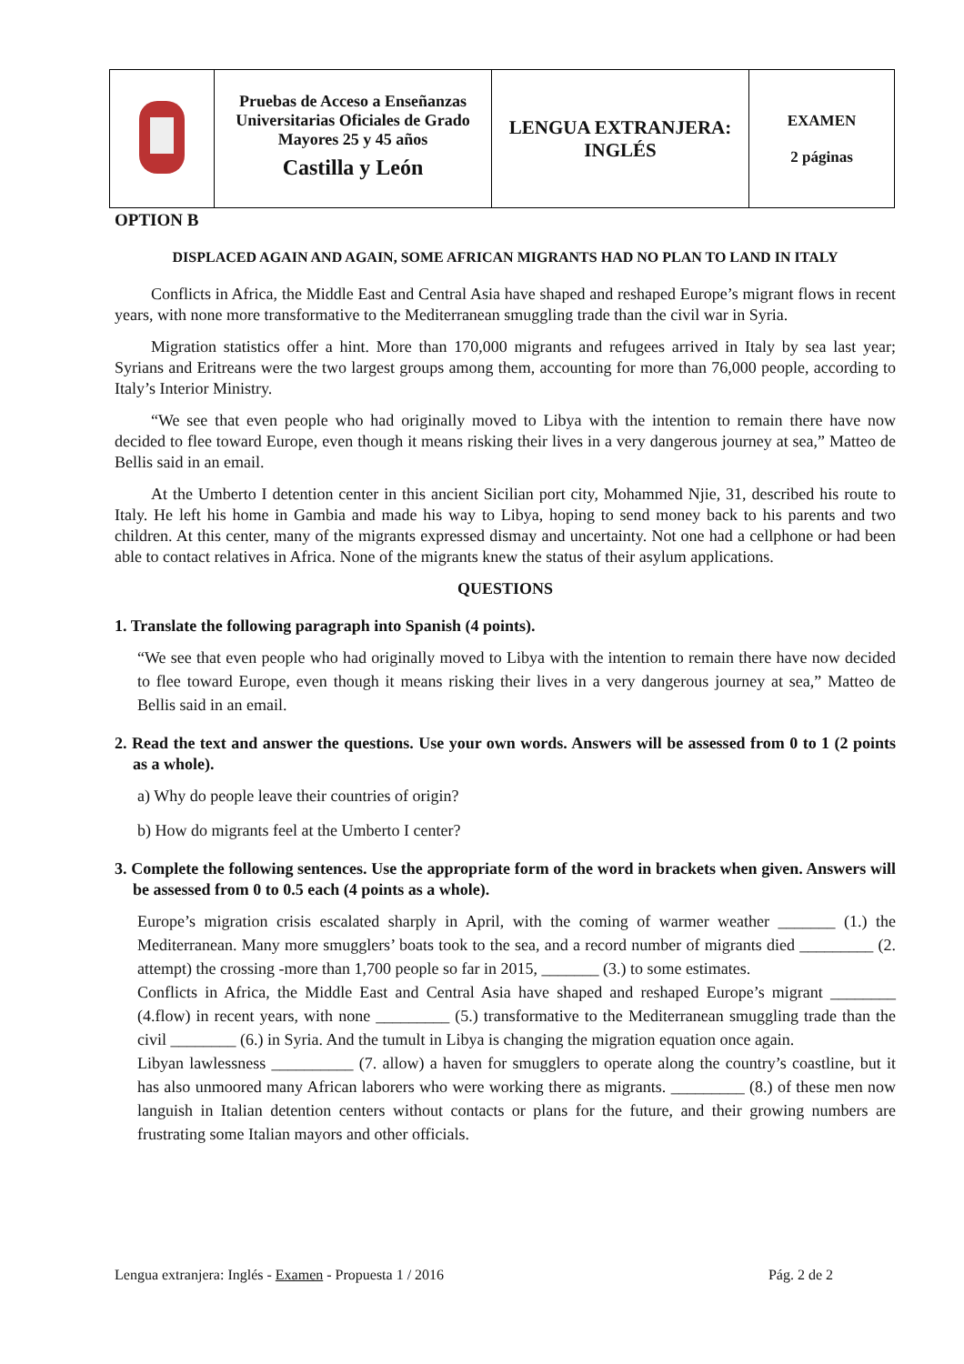| | Pruebas de Acceso a Enseñanzas Universitarias Oficiales de Grado Mayores 25 y 45 años Castilla y León | LENGUA EXTRANJERA: INGLÉS | EXAMEN 2 páginas |
OPTION B
DISPLACED AGAIN AND AGAIN, SOME AFRICAN MIGRANTS HAD NO PLAN TO LAND IN ITALY
Conflicts in Africa, the Middle East and Central Asia have shaped and reshaped Europe’s migrant flows in recent years, with none more transformative to the Mediterranean smuggling trade than the civil war in Syria.
Migration statistics offer a hint. More than 170,000 migrants and refugees arrived in Italy by sea last year; Syrians and Eritreans were the two largest groups among them, accounting for more than 76,000 people, according to Italy’s Interior Ministry.
“We see that even people who had originally moved to Libya with the intention to remain there have now decided to flee toward Europe, even though it means risking their lives in a very dangerous journey at sea,” Matteo de Bellis said in an email.
At the Umberto I detention center in this ancient Sicilian port city, Mohammed Njie, 31, described his route to Italy. He left his home in Gambia and made his way to Libya, hoping to send money back to his parents and two children. At this center, many of the migrants expressed dismay and uncertainty. Not one had a cellphone or had been able to contact relatives in Africa. None of the migrants knew the status of their asylum applications.
QUESTIONS
1. Translate the following paragraph into Spanish (4 points).
“We see that even people who had originally moved to Libya with the intention to remain there have now decided to flee toward Europe, even though it means risking their lives in a very dangerous journey at sea,” Matteo de Bellis said in an email.
2. Read the text and answer the questions. Use your own words. Answers will be assessed from 0 to 1 (2 points as a whole).
a) Why do people leave their countries of origin?
b) How do migrants feel at the Umberto I center?
3. Complete the following sentences. Use the appropriate form of the word in brackets when given. Answers will be assessed from 0 to 0.5 each (4 points as a whole).
Europe’s migration crisis escalated sharply in April, with the coming of warmer weather _______ (1.) the Mediterranean. Many more smugglers’ boats took to the sea, and a record number of migrants died _________ (2. attempt) the crossing -more than 1,700 people so far in 2015, _______ (3.) to some estimates.
Conflicts in Africa, the Middle East and Central Asia have shaped and reshaped Europe’s migrant ________ (4.flow) in recent years, with none _________ (5.) transformative to the Mediterranean smuggling trade than the civil ________ (6.) in Syria. And the tumult in Libya is changing the migration equation once again.
Libyan lawlessness __________ (7. allow) a haven for smugglers to operate along the country’s coastline, but it has also unmoored many African laborers who were working there as migrants. _________ (8.) of these men now languish in Italian detention centers without contacts or plans for the future, and their growing numbers are frustrating some Italian mayors and other officials.
Lengua extranjera: Inglés - Examen - Propuesta 1 / 2016 Pág. 2 de 2